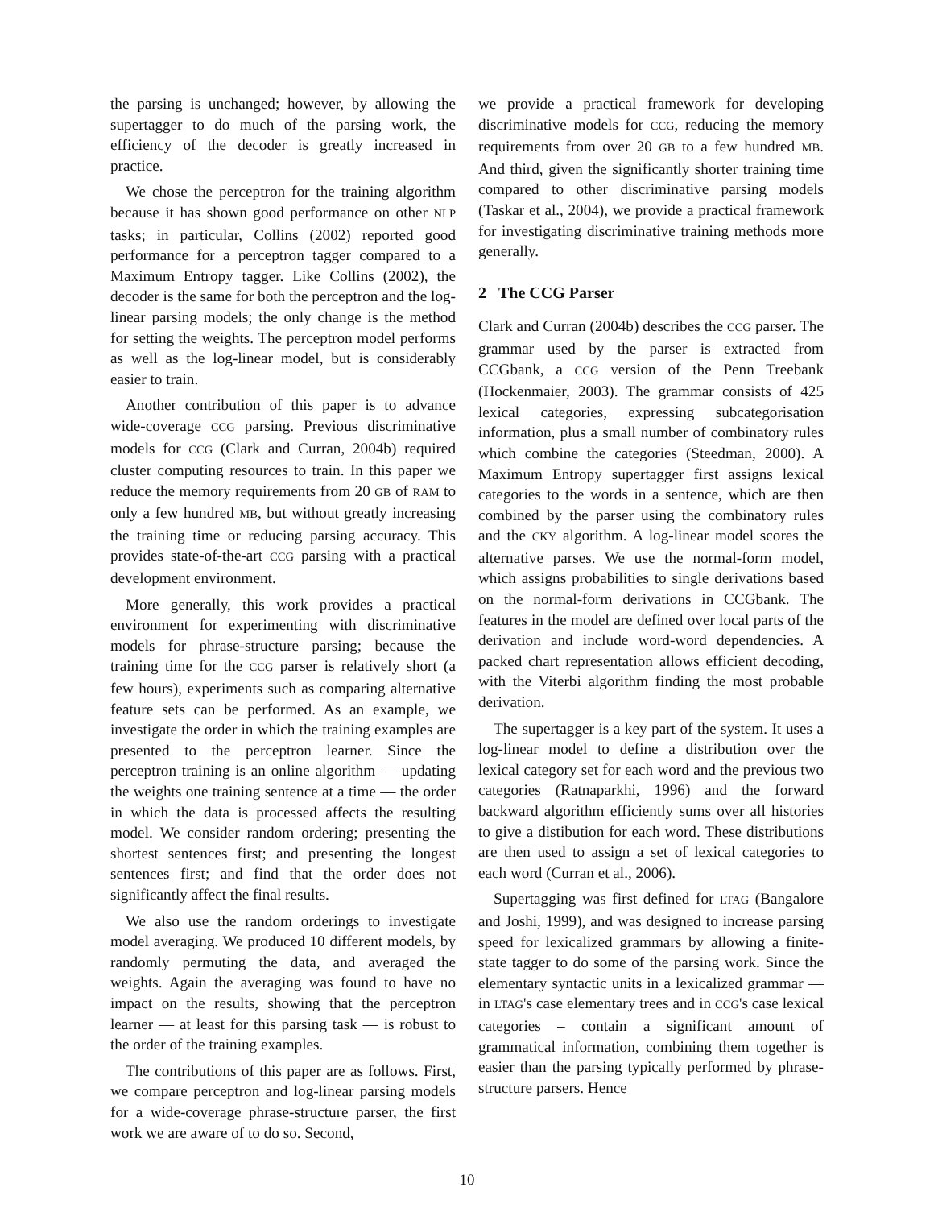the parsing is unchanged; however, by allowing the supertagger to do much of the parsing work, the efficiency of the decoder is greatly increased in practice.
We chose the perceptron for the training algorithm because it has shown good performance on other NLP tasks; in particular, Collins (2002) reported good performance for a perceptron tagger compared to a Maximum Entropy tagger. Like Collins (2002), the decoder is the same for both the perceptron and the log-linear parsing models; the only change is the method for setting the weights. The perceptron model performs as well as the log-linear model, but is considerably easier to train.
Another contribution of this paper is to advance wide-coverage CCG parsing. Previous discriminative models for CCG (Clark and Curran, 2004b) required cluster computing resources to train. In this paper we reduce the memory requirements from 20 GB of RAM to only a few hundred MB, but without greatly increasing the training time or reducing parsing accuracy. This provides state-of-the-art CCG parsing with a practical development environment.
More generally, this work provides a practical environment for experimenting with discriminative models for phrase-structure parsing; because the training time for the CCG parser is relatively short (a few hours), experiments such as comparing alternative feature sets can be performed. As an example, we investigate the order in which the training examples are presented to the perceptron learner. Since the perceptron training is an online algorithm — updating the weights one training sentence at a time — the order in which the data is processed affects the resulting model. We consider random ordering; presenting the shortest sentences first; and presenting the longest sentences first; and find that the order does not significantly affect the final results.
We also use the random orderings to investigate model averaging. We produced 10 different models, by randomly permuting the data, and averaged the weights. Again the averaging was found to have no impact on the results, showing that the perceptron learner — at least for this parsing task — is robust to the order of the training examples.
The contributions of this paper are as follows. First, we compare perceptron and log-linear parsing models for a wide-coverage phrase-structure parser, the first work we are aware of to do so. Second,
we provide a practical framework for developing discriminative models for CCG, reducing the memory requirements from over 20 GB to a few hundred MB. And third, given the significantly shorter training time compared to other discriminative parsing models (Taskar et al., 2004), we provide a practical framework for investigating discriminative training methods more generally.
2 The CCG Parser
Clark and Curran (2004b) describes the CCG parser. The grammar used by the parser is extracted from CCGbank, a CCG version of the Penn Treebank (Hockenmaier, 2003). The grammar consists of 425 lexical categories, expressing subcategorisation information, plus a small number of combinatory rules which combine the categories (Steedman, 2000). A Maximum Entropy supertagger first assigns lexical categories to the words in a sentence, which are then combined by the parser using the combinatory rules and the CKY algorithm. A log-linear model scores the alternative parses. We use the normal-form model, which assigns probabilities to single derivations based on the normal-form derivations in CCGbank. The features in the model are defined over local parts of the derivation and include word-word dependencies. A packed chart representation allows efficient decoding, with the Viterbi algorithm finding the most probable derivation.
The supertagger is a key part of the system. It uses a log-linear model to define a distribution over the lexical category set for each word and the previous two categories (Ratnaparkhi, 1996) and the forward backward algorithm efficiently sums over all histories to give a distibution for each word. These distributions are then used to assign a set of lexical categories to each word (Curran et al., 2006).
Supertagging was first defined for LTAG (Bangalore and Joshi, 1999), and was designed to increase parsing speed for lexicalized grammars by allowing a finite-state tagger to do some of the parsing work. Since the elementary syntactic units in a lexicalized grammar — in LTAG's case elementary trees and in CCG's case lexical categories – contain a significant amount of grammatical information, combining them together is easier than the parsing typically performed by phrase-structure parsers. Hence
10